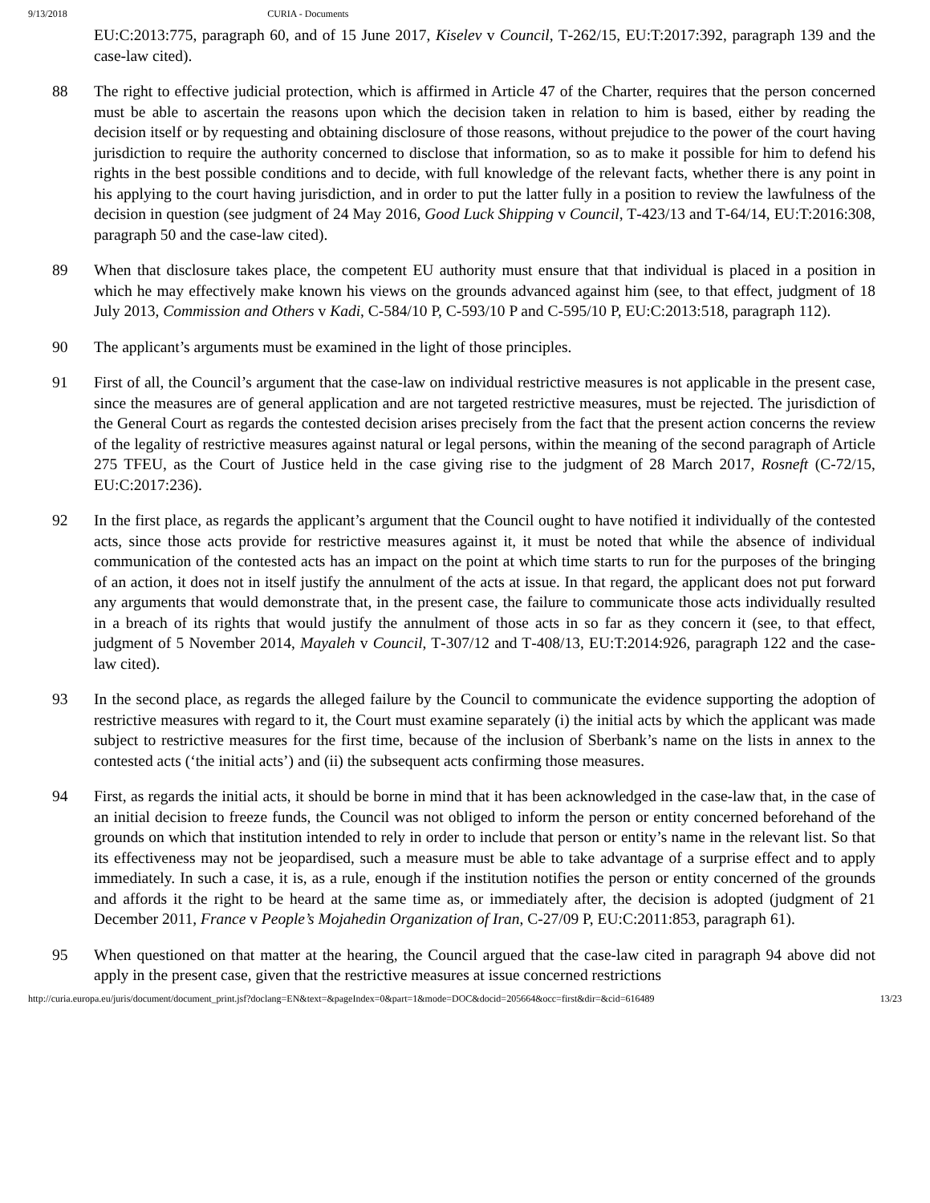9/13/2018 CURIA - Documents
EU:C:2013:775, paragraph 60, and of 15 June 2017, Kiselev v Council, T‑262/15, EU:T:2017:392, paragraph 139 and the case-law cited).
88 The right to effective judicial protection, which is affirmed in Article 47 of the Charter, requires that the person concerned must be able to ascertain the reasons upon which the decision taken in relation to him is based, either by reading the decision itself or by requesting and obtaining disclosure of those reasons, without prejudice to the power of the court having jurisdiction to require the authority concerned to disclose that information, so as to make it possible for him to defend his rights in the best possible conditions and to decide, with full knowledge of the relevant facts, whether there is any point in his applying to the court having jurisdiction, and in order to put the latter fully in a position to review the lawfulness of the decision in question (see judgment of 24 May 2016, Good Luck Shipping v Council, T‑423/13 and T‑64/14, EU:T:2016:308, paragraph 50 and the case-law cited).
89 When that disclosure takes place, the competent EU authority must ensure that that individual is placed in a position in which he may effectively make known his views on the grounds advanced against him (see, to that effect, judgment of 18 July 2013, Commission and Others v Kadi, C‑584/10 P, C‑593/10 P and C‑595/10 P, EU:C:2013:518, paragraph 112).
90 The applicant’s arguments must be examined in the light of those principles.
91 First of all, the Council’s argument that the case-law on individual restrictive measures is not applicable in the present case, since the measures are of general application and are not targeted restrictive measures, must be rejected. The jurisdiction of the General Court as regards the contested decision arises precisely from the fact that the present action concerns the review of the legality of restrictive measures against natural or legal persons, within the meaning of the second paragraph of Article 275 TFEU, as the Court of Justice held in the case giving rise to the judgment of 28 March 2017, Rosneft (C‑72/15, EU:C:2017:236).
92 In the first place, as regards the applicant’s argument that the Council ought to have notified it individually of the contested acts, since those acts provide for restrictive measures against it, it must be noted that while the absence of individual communication of the contested acts has an impact on the point at which time starts to run for the purposes of the bringing of an action, it does not in itself justify the annulment of the acts at issue. In that regard, the applicant does not put forward any arguments that would demonstrate that, in the present case, the failure to communicate those acts individually resulted in a breach of its rights that would justify the annulment of those acts in so far as they concern it (see, to that effect, judgment of 5 November 2014, Mayaleh v Council, T‑307/12 and T‑408/13, EU:T:2014:926, paragraph 122 and the case-law cited).
93 In the second place, as regards the alleged failure by the Council to communicate the evidence supporting the adoption of restrictive measures with regard to it, the Court must examine separately (i) the initial acts by which the applicant was made subject to restrictive measures for the first time, because of the inclusion of Sberbank’s name on the lists in annex to the contested acts (‘the initial acts’) and (ii) the subsequent acts confirming those measures.
94 First, as regards the initial acts, it should be borne in mind that it has been acknowledged in the case-law that, in the case of an initial decision to freeze funds, the Council was not obliged to inform the person or entity concerned beforehand of the grounds on which that institution intended to rely in order to include that person or entity’s name in the relevant list. So that its effectiveness may not be jeopardised, such a measure must be able to take advantage of a surprise effect and to apply immediately. In such a case, it is, as a rule, enough if the institution notifies the person or entity concerned of the grounds and affords it the right to be heard at the same time as, or immediately after, the decision is adopted (judgment of 21 December 2011, France v People’s Mojahedin Organization of Iran, C‑27/09 P, EU:C:2011:853, paragraph 61).
95 When questioned on that matter at the hearing, the Council argued that the case-law cited in paragraph 94 above did not apply in the present case, given that the restrictive measures at issue concerned restrictions
http://curia.europa.eu/juris/document/document_print.jsf?doclang=EN&text=&pageIndex=0&part=1&mode=DOC&docid=205664&occ=first&dir=&cid=616489 13/23